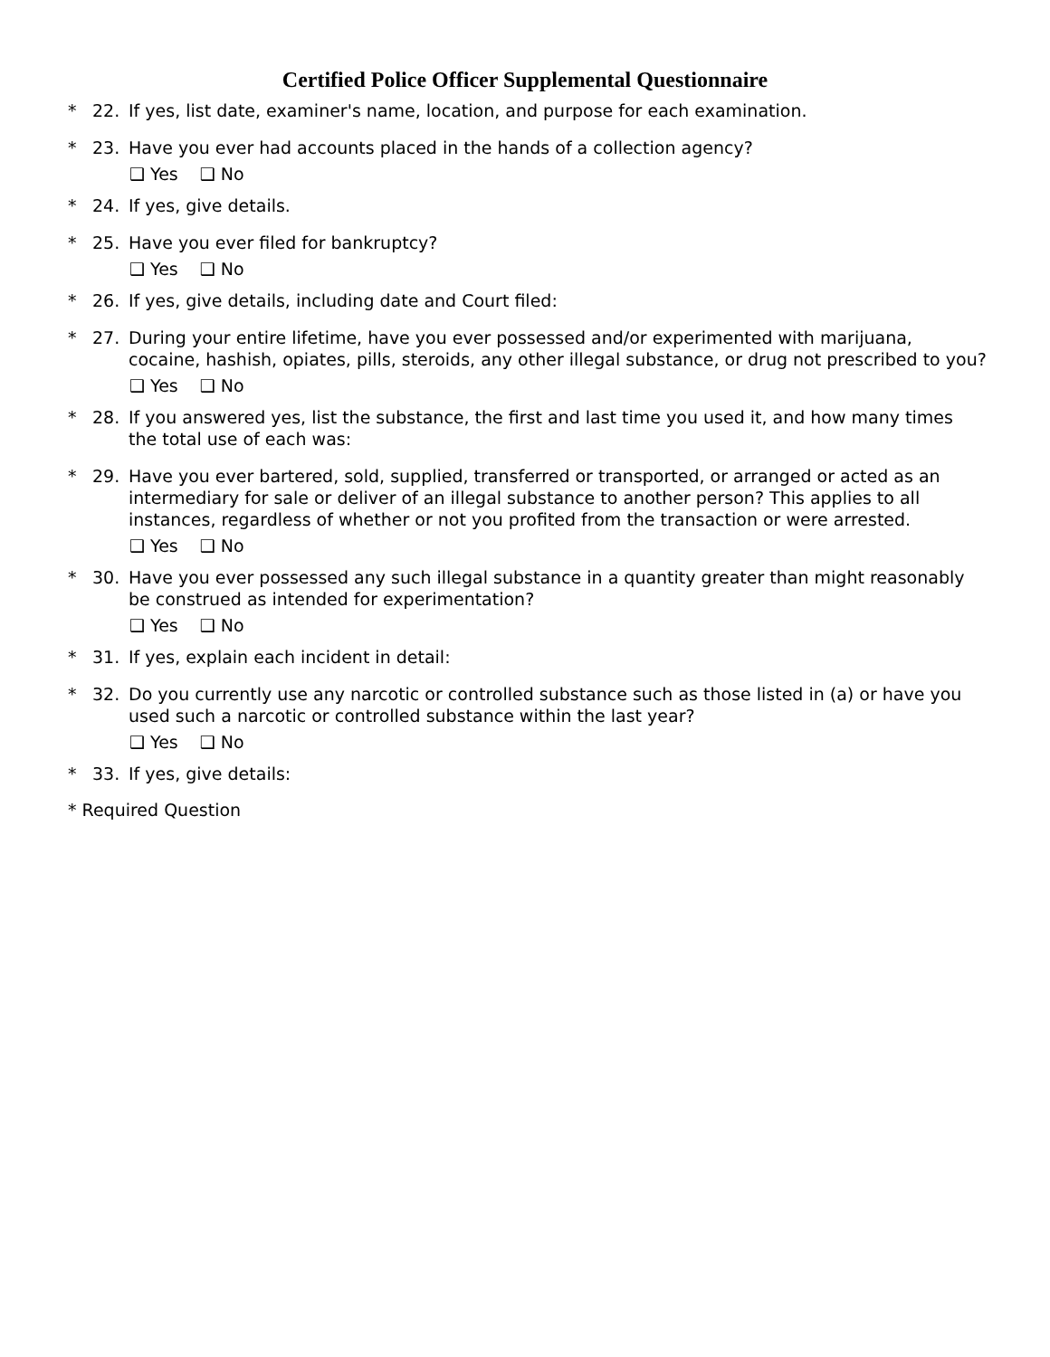Certified Police Officer Supplemental Questionnaire
* 22. If yes, list date, examiner's name, location, and purpose for each examination.
* 23. Have you ever had accounts placed in the hands of a collection agency?
❑ Yes ❑ No
* 24. If yes, give details.
* 25. Have you ever filed for bankruptcy?
❑ Yes ❑ No
* 26. If yes, give details, including date and Court filed:
* 27. During your entire lifetime, have you ever possessed and/or experimented with marijuana, cocaine, hashish, opiates, pills, steroids, any other illegal substance, or drug not prescribed to you?
❑ Yes ❑ No
* 28. If you answered yes, list the substance, the first and last time you used it, and how many times the total use of each was:
* 29. Have you ever bartered, sold, supplied, transferred or transported, or arranged or acted as an intermediary for sale or deliver of an illegal substance to another person? This applies to all instances, regardless of whether or not you profited from the transaction or were arrested.
❑ Yes ❑ No
* 30. Have you ever possessed any such illegal substance in a quantity greater than might reasonably be construed as intended for experimentation?
❑ Yes ❑ No
* 31. If yes, explain each incident in detail:
* 32. Do you currently use any narcotic or controlled substance such as those listed in (a) or have you used such a narcotic or controlled substance within the last year?
❑ Yes ❑ No
* 33. If yes, give details:
* Required Question